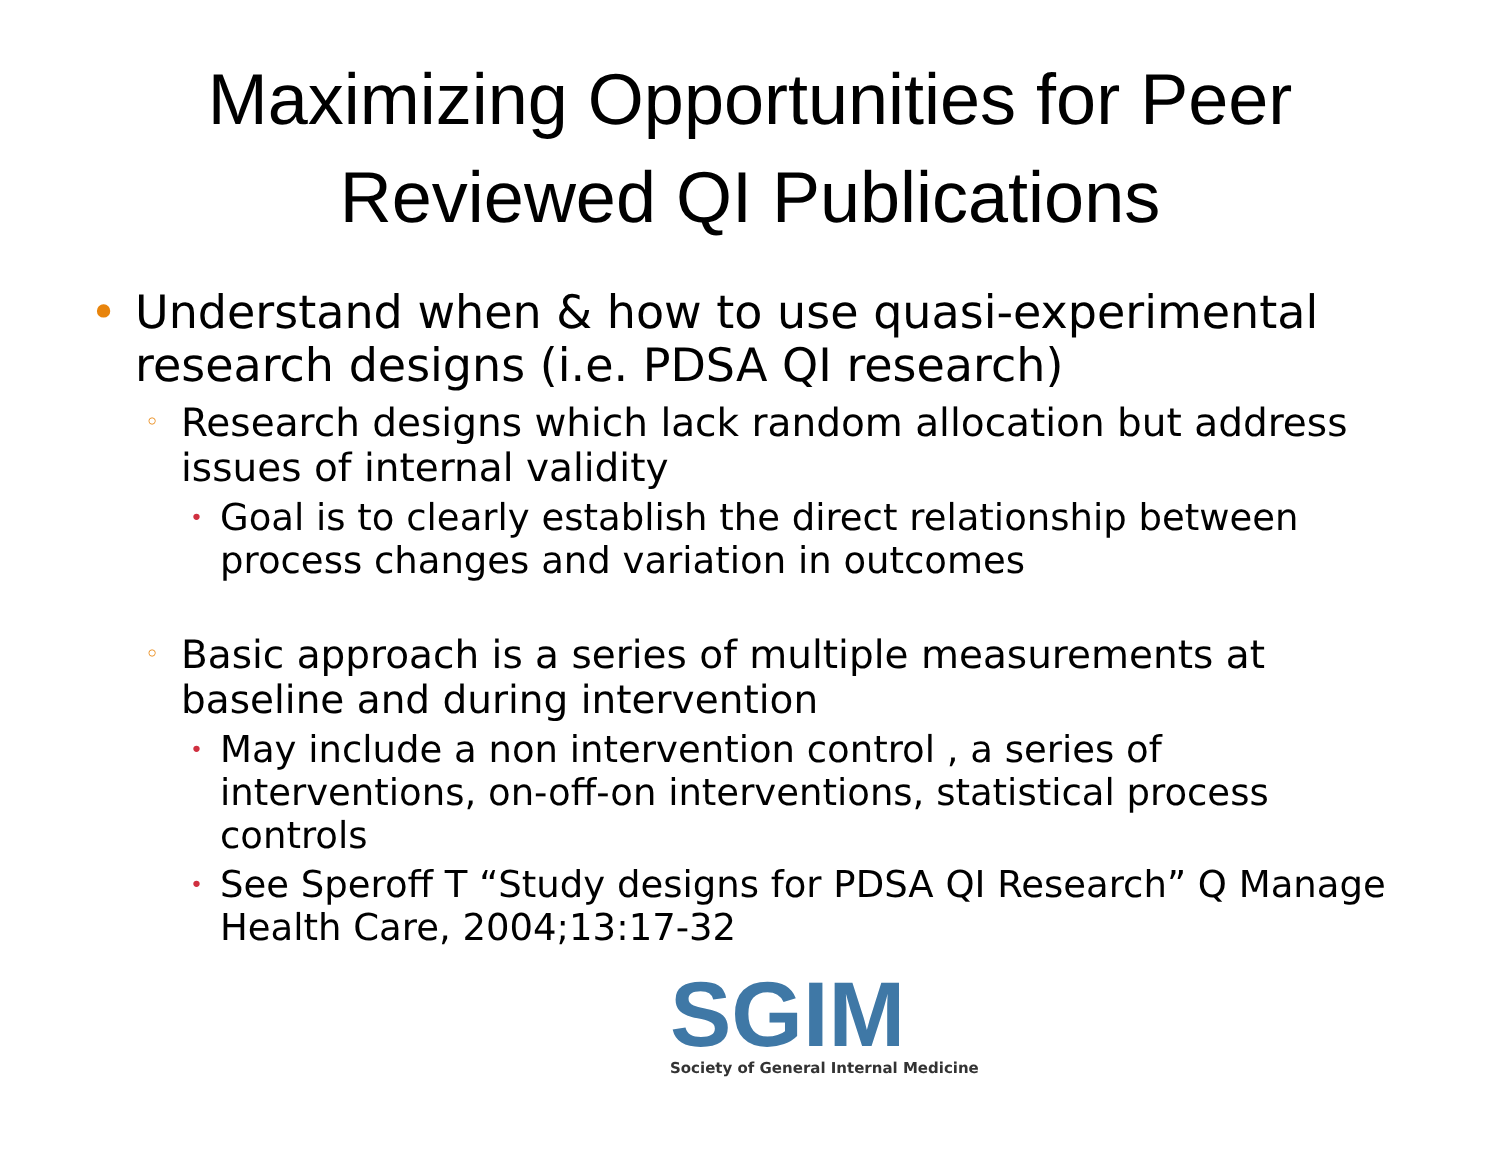Maximizing Opportunities for Peer Reviewed QI Publications
• Understand when & how to use quasi-experimental research designs (i.e. PDSA QI research)
◦ Research designs which lack random allocation but address issues of internal validity
• Goal is to clearly establish the direct relationship between process changes and variation in outcomes
◦ Basic approach is a series of multiple measurements at baseline and during intervention
• May include a non intervention control , a series of interventions, on-off-on interventions, statistical process controls
• See Speroff T “Study designs for PDSA QI Research” Q Manage Health Care, 2004;13:17-32
SGIM
Society of General Internal Medicine